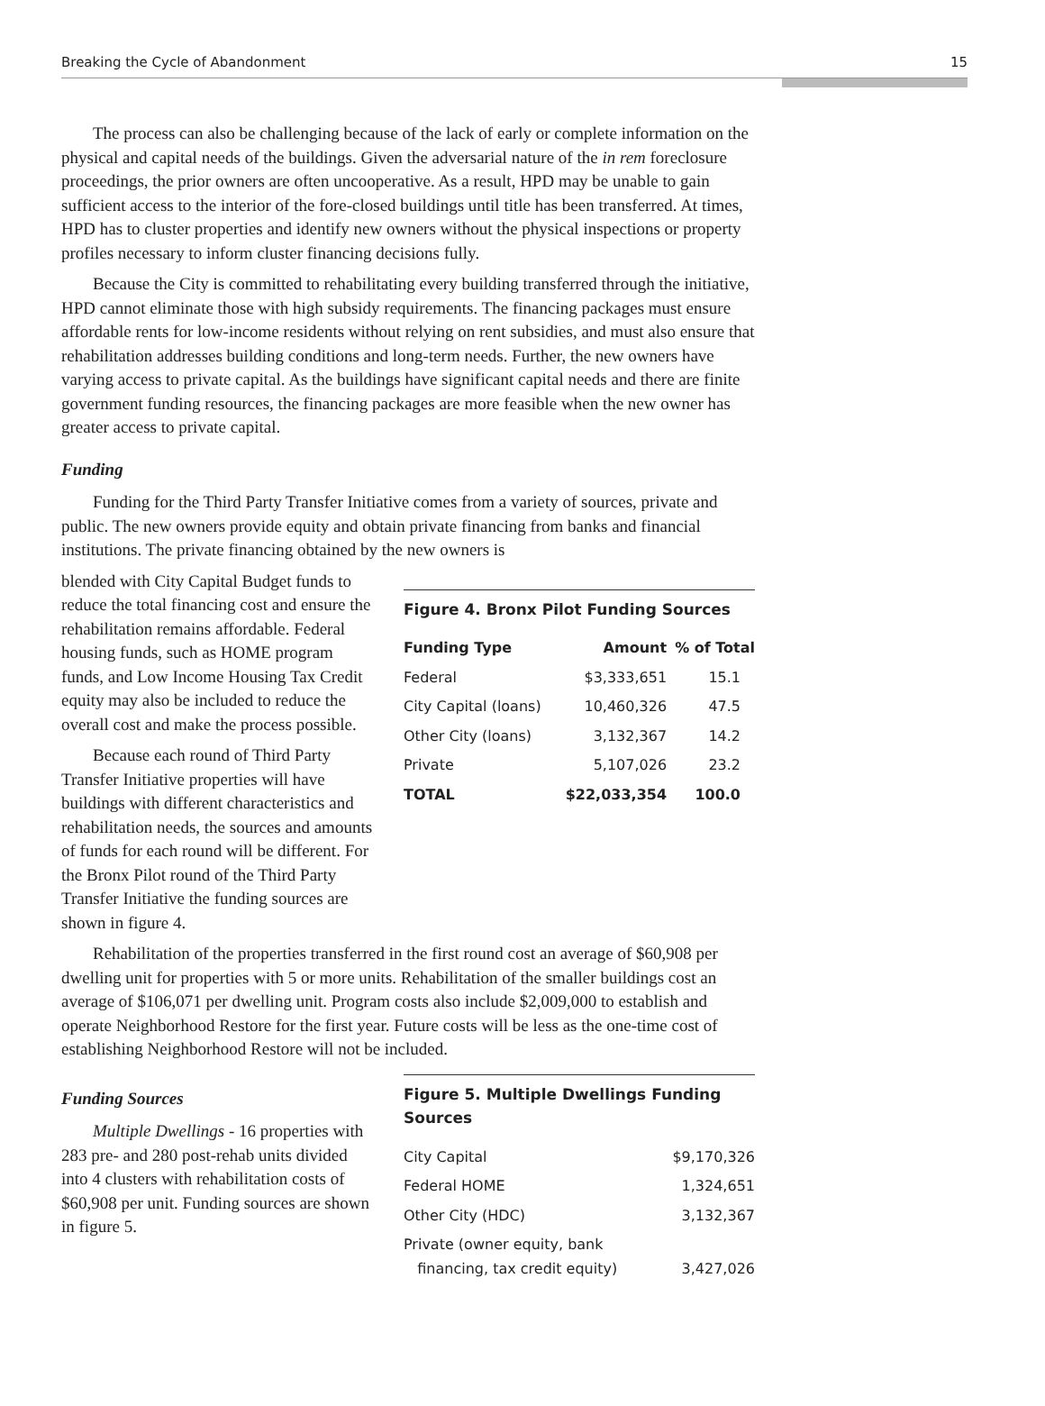Breaking the Cycle of Abandonment 15
The process can also be challenging because of the lack of early or complete information on the physical and capital needs of the buildings. Given the adversarial nature of the in rem foreclosure proceedings, the prior owners are often uncooperative. As a result, HPD may be unable to gain sufficient access to the interior of the fore-closed buildings until title has been transferred. At times, HPD has to cluster properties and identify new owners without the physical inspections or property profiles necessary to inform cluster financing decisions fully.
Because the City is committed to rehabilitating every building transferred through the initiative, HPD cannot eliminate those with high subsidy requirements. The financing packages must ensure affordable rents for low-income residents without relying on rent subsidies, and must also ensure that rehabilitation addresses building conditions and long-term needs. Further, the new owners have varying access to private capital. As the buildings have significant capital needs and there are finite government funding resources, the financing packages are more feasible when the new owner has greater access to private capital.
Funding
Funding for the Third Party Transfer Initiative comes from a variety of sources, private and public. The new owners provide equity and obtain private financing from banks and financial institutions. The private financing obtained by the new owners is
blended with City Capital Budget funds to reduce the total financing cost and ensure the rehabilitation remains affordable. Federal housing funds, such as HOME program funds, and Low Income Housing Tax Credit equity may also be included to reduce the overall cost and make the process possible.
Because each round of Third Party Transfer Initiative properties will have buildings with different characteristics and rehabilitation needs, the sources and amounts of funds for each round will be different. For the Bronx Pilot round of the Third Party Transfer Initiative the funding sources are shown in figure 4.
Figure 4. Bronx Pilot Funding Sources
| Funding Type | Amount | % of Total |
| --- | --- | --- |
| Federal | $3,333,651 | 15.1 |
| City Capital (loans) | 10,460,326 | 47.5 |
| Other City (loans) | 3,132,367 | 14.2 |
| Private | 5,107,026 | 23.2 |
| TOTAL | $22,033,354 | 100.0 |
Rehabilitation of the properties transferred in the first round cost an average of $60,908 per dwelling unit for properties with 5 or more units. Rehabilitation of the smaller buildings cost an average of $106,071 per dwelling unit. Program costs also include $2,009,000 to establish and operate Neighborhood Restore for the first year. Future costs will be less as the one-time cost of establishing Neighborhood Restore will not be included.
Funding Sources
Multiple Dwellings - 16 properties with 283 pre- and 280 post-rehab units divided into 4 clusters with rehabilitation costs of $60,908 per unit. Funding sources are shown in figure 5.
Figure 5. Multiple Dwellings Funding Sources
| City Capital | $9,170,326 |
| Federal HOME | 1,324,651 |
| Other City (HDC) | 3,132,367 |
| Private (owner equity, bank financing, tax credit equity) | 3,427,026 |